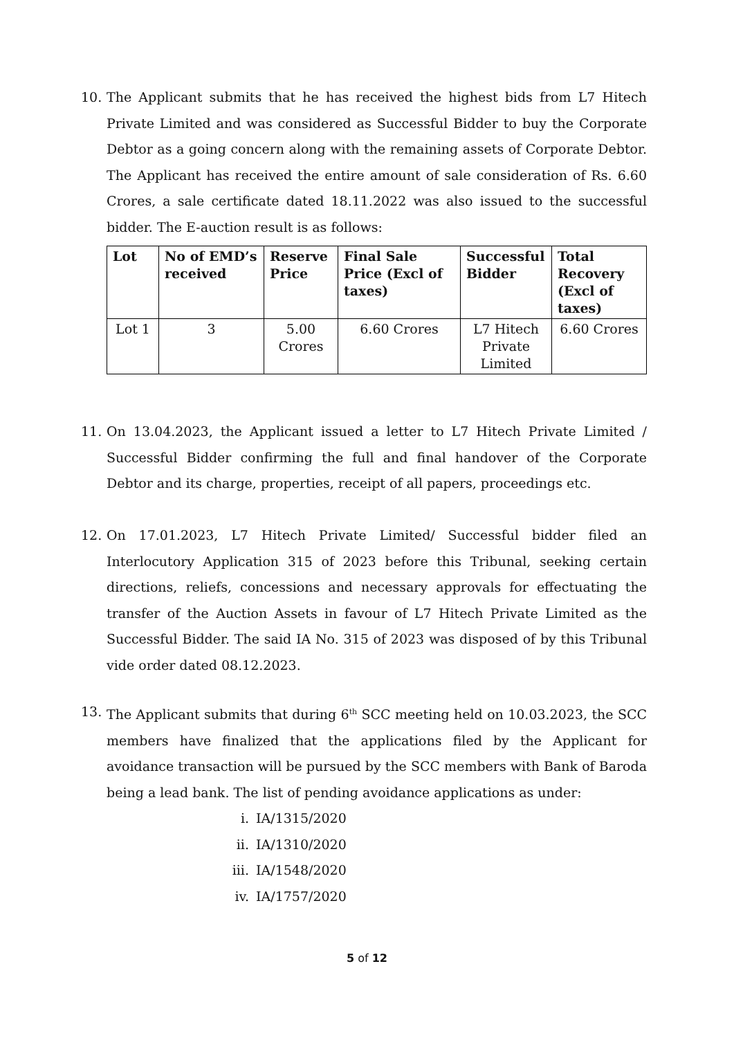10.
The Applicant submits that he has received the highest bids from L7 Hitech Private Limited and was considered as Successful Bidder to buy the Corporate Debtor as a going concern along with the remaining assets of Corporate Debtor. The Applicant has received the entire amount of sale consideration of Rs. 6.60 Crores, a sale certificate dated 18.11.2022 was also issued to the successful bidder. The E-auction result is as follows:
| Lot | No of EMD’s received | Reserve Price | Final Sale Price (Excl of taxes) | Successful Bidder | Total Recovery (Excl of taxes) |
| --- | --- | --- | --- | --- | --- |
| Lot 1 | 3 | 5.00 Crores | 6.60 Crores | L7 Hitech Private Limited | 6.60 Crores |
11.
On 13.04.2023, the Applicant issued a letter to L7 Hitech Private Limited / Successful Bidder confirming the full and final handover of the Corporate Debtor and its charge, properties, receipt of all papers, proceedings etc.
12.
On 17.01.2023, L7 Hitech Private Limited/ Successful bidder filed an Interlocutory Application 315 of 2023 before this Tribunal, seeking certain directions, reliefs, concessions and necessary approvals for effectuating the transfer of the Auction Assets in favour of L7 Hitech Private Limited as the Successful Bidder. The said IA No. 315 of 2023 was disposed of by this Tribunal vide order dated 08.12.2023.
13.
The Applicant submits that during 6<sup>th</sup> SCC meeting held on 10.03.2023, the SCC members have finalized that the applications filed by the Applicant for avoidance transaction will be pursued by the SCC members with Bank of Baroda being a lead bank. The list of pending avoidance applications as under:
i. IA/1315/2020
ii. IA/1310/2020
iii. IA/1548/2020
iv. IA/1757/2020
5 of 12